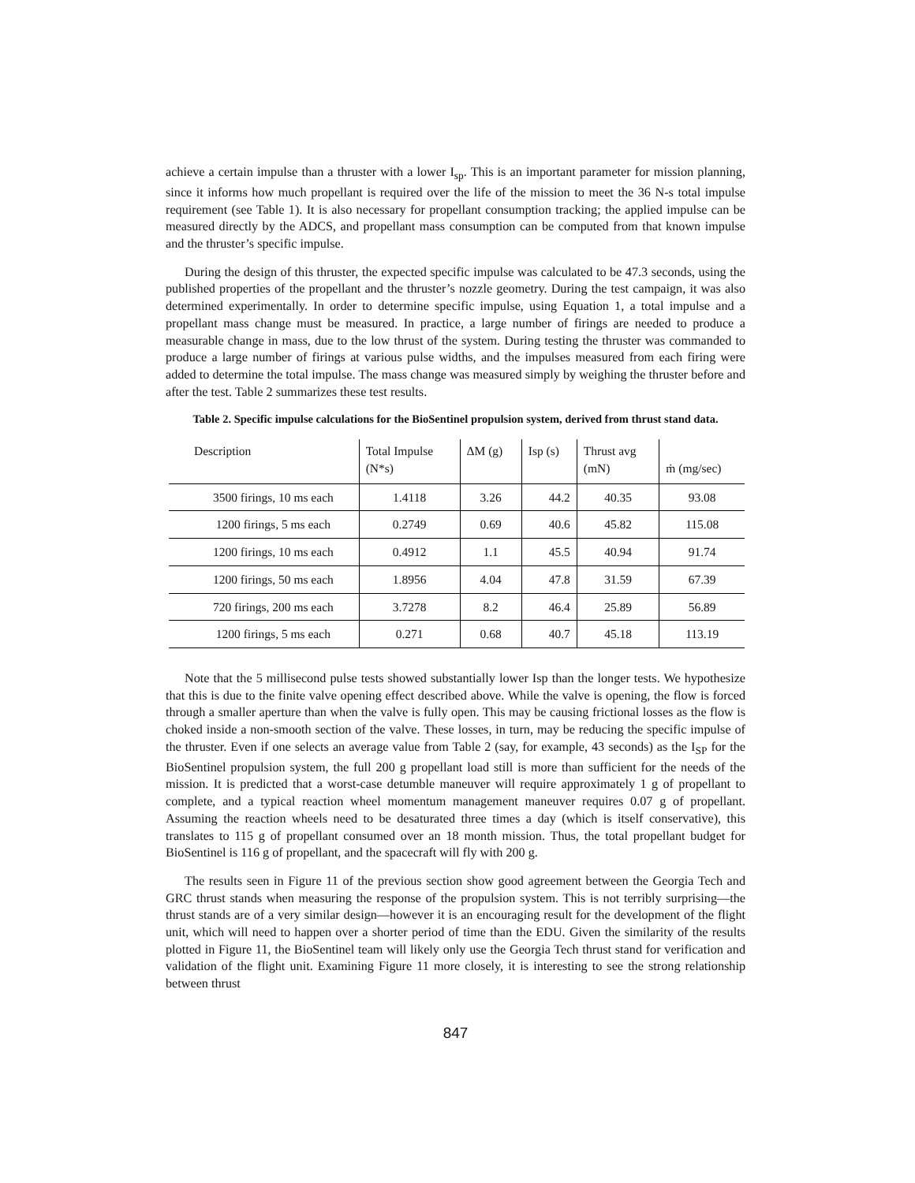achieve a certain impulse than a thruster with a lower I<sub>sp</sub>. This is an important parameter for mission planning, since it informs how much propellant is required over the life of the mission to meet the 36 N-s total impulse requirement (see Table 1). It is also necessary for propellant consumption tracking; the applied impulse can be measured directly by the ADCS, and propellant mass consumption can be computed from that known impulse and the thruster’s specific impulse.
During the design of this thruster, the expected specific impulse was calculated to be 47.3 seconds, using the published properties of the propellant and the thruster’s nozzle geometry. During the test campaign, it was also determined experimentally. In order to determine specific impulse, using Equation 1, a total impulse and a propellant mass change must be measured. In practice, a large number of firings are needed to produce a measurable change in mass, due to the low thrust of the system. During testing the thruster was commanded to produce a large number of firings at various pulse widths, and the impulses measured from each firing were added to determine the total impulse. The mass change was measured simply by weighing the thruster before and after the test. Table 2 summarizes these test results.
Table 2. Specific impulse calculations for the BioSentinel propulsion system, derived from thrust stand data.
| Description | Total Impulse (N*s) | ΔM (g) | Isp (s) | Thrust avg (mN) | ṁ (mg/sec) |
| --- | --- | --- | --- | --- | --- |
| 3500 firings, 10 ms each | 1.4118 | 3.26 | 44.2 | 40.35 | 93.08 |
| 1200 firings, 5 ms each | 0.2749 | 0.69 | 40.6 | 45.82 | 115.08 |
| 1200 firings, 10 ms each | 0.4912 | 1.1 | 45.5 | 40.94 | 91.74 |
| 1200 firings, 50 ms each | 1.8956 | 4.04 | 47.8 | 31.59 | 67.39 |
| 720 firings, 200 ms each | 3.7278 | 8.2 | 46.4 | 25.89 | 56.89 |
| 1200 firings, 5 ms each | 0.271 | 0.68 | 40.7 | 45.18 | 113.19 |
Note that the 5 millisecond pulse tests showed substantially lower Isp than the longer tests. We hypothesize that this is due to the finite valve opening effect described above. While the valve is opening, the flow is forced through a smaller aperture than when the valve is fully open. This may be causing frictional losses as the flow is choked inside a non-smooth section of the valve. These losses, in turn, may be reducing the specific impulse of the thruster. Even if one selects an average value from Table 2 (say, for example, 43 seconds) as the I<sub>SP</sub> for the BioSentinel propulsion system, the full 200 g propellant load still is more than sufficient for the needs of the mission. It is predicted that a worst-case detumble maneuver will require approximately 1 g of propellant to complete, and a typical reaction wheel momentum management maneuver requires 0.07 g of propellant. Assuming the reaction wheels need to be desaturated three times a day (which is itself conservative), this translates to 115 g of propellant consumed over an 18 month mission. Thus, the total propellant budget for BioSentinel is 116 g of propellant, and the spacecraft will fly with 200 g.
The results seen in Figure 11 of the previous section show good agreement between the Georgia Tech and GRC thrust stands when measuring the response of the propulsion system. This is not terribly surprising—the thrust stands are of a very similar design—however it is an encouraging result for the development of the flight unit, which will need to happen over a shorter period of time than the EDU. Given the similarity of the results plotted in Figure 11, the BioSentinel team will likely only use the Georgia Tech thrust stand for verification and validation of the flight unit. Examining Figure 11 more closely, it is interesting to see the strong relationship between thrust
847